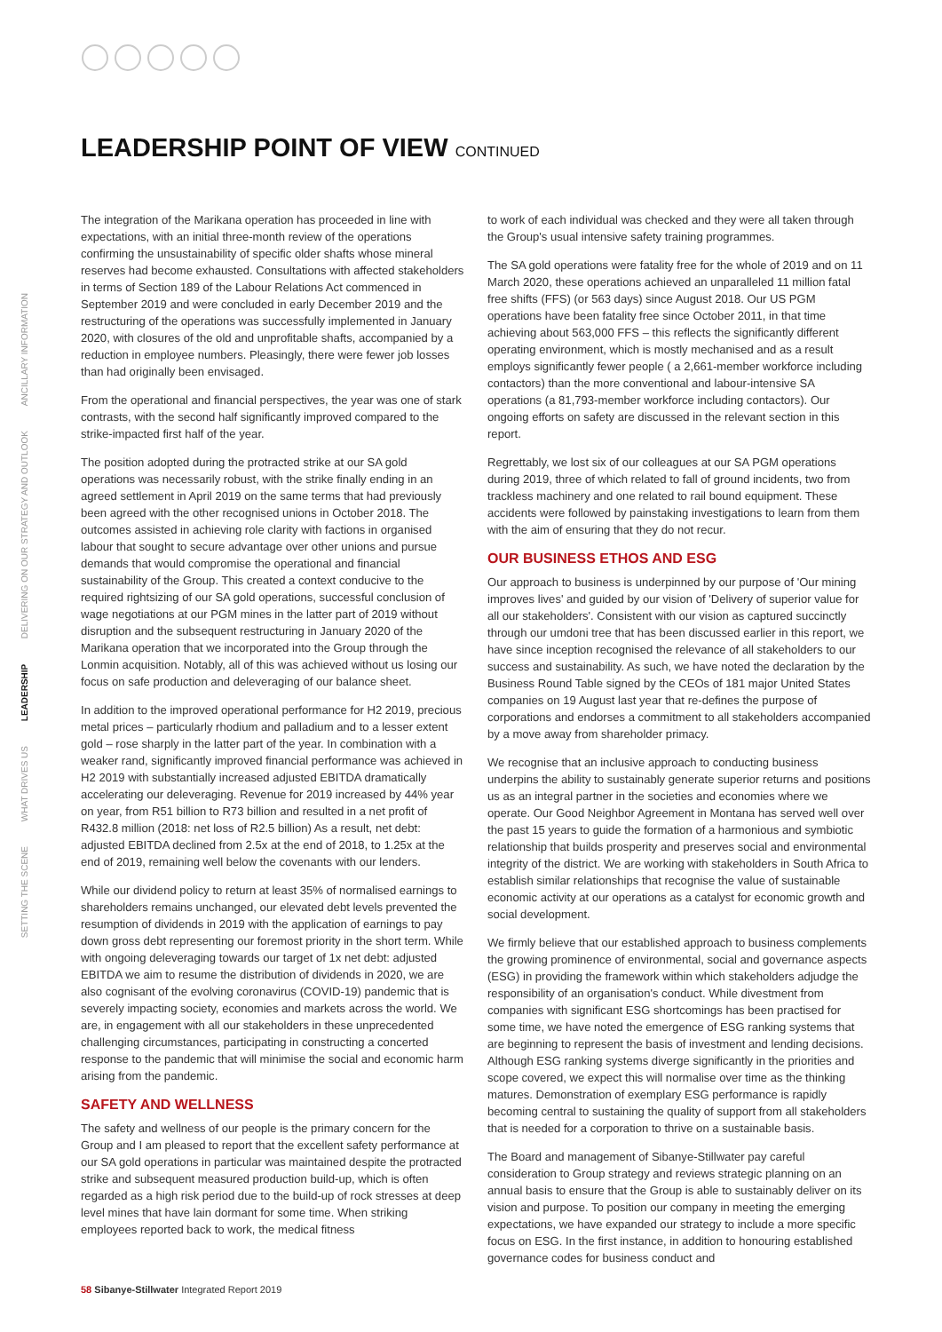LEADERSHIP POINT OF VIEW CONTINUED
SETTING THE SCENE WHAT DRIVES US LEADERSHIP DELIVERING ON OUR STRATEGY AND OUTLOOK ANCILLARY INFORMATION
The integration of the Marikana operation has proceeded in line with expectations, with an initial three-month review of the operations confirming the unsustainability of specific older shafts whose mineral reserves had become exhausted. Consultations with affected stakeholders in terms of Section 189 of the Labour Relations Act commenced in September 2019 and were concluded in early December 2019 and the restructuring of the operations was successfully implemented in January 2020, with closures of the old and unprofitable shafts, accompanied by a reduction in employee numbers. Pleasingly, there were fewer job losses than had originally been envisaged.
From the operational and financial perspectives, the year was one of stark contrasts, with the second half significantly improved compared to the strike-impacted first half of the year.
The position adopted during the protracted strike at our SA gold operations was necessarily robust, with the strike finally ending in an agreed settlement in April 2019 on the same terms that had previously been agreed with the other recognised unions in October 2018. The outcomes assisted in achieving role clarity with factions in organised labour that sought to secure advantage over other unions and pursue demands that would compromise the operational and financial sustainability of the Group. This created a context conducive to the required rightsizing of our SA gold operations, successful conclusion of wage negotiations at our PGM mines in the latter part of 2019 without disruption and the subsequent restructuring in January 2020 of the Marikana operation that we incorporated into the Group through the Lonmin acquisition. Notably, all of this was achieved without us losing our focus on safe production and deleveraging of our balance sheet.
In addition to the improved operational performance for H2 2019, precious metal prices – particularly rhodium and palladium and to a lesser extent gold – rose sharply in the latter part of the year. In combination with a weaker rand, significantly improved financial performance was achieved in H2 2019 with substantially increased adjusted EBITDA dramatically accelerating our deleveraging. Revenue for 2019 increased by 44% year on year, from R51 billion to R73 billion and resulted in a net profit of R432.8 million (2018: net loss of R2.5 billion) As a result, net debt: adjusted EBITDA declined from 2.5x at the end of 2018, to 1.25x at the end of 2019, remaining well below the covenants with our lenders.
While our dividend policy to return at least 35% of normalised earnings to shareholders remains unchanged, our elevated debt levels prevented the resumption of dividends in 2019 with the application of earnings to pay down gross debt representing our foremost priority in the short term. While with ongoing deleveraging towards our target of 1x net debt: adjusted EBITDA we aim to resume the distribution of dividends in 2020, we are also cognisant of the evolving coronavirus (COVID-19) pandemic that is severely impacting society, economies and markets across the world. We are, in engagement with all our stakeholders in these unprecedented challenging circumstances, participating in constructing a concerted response to the pandemic that will minimise the social and economic harm arising from the pandemic.
SAFETY AND WELLNESS
The safety and wellness of our people is the primary concern for the Group and I am pleased to report that the excellent safety performance at our SA gold operations in particular was maintained despite the protracted strike and subsequent measured production build-up, which is often regarded as a high risk period due to the build-up of rock stresses at deep level mines that have lain dormant for some time. When striking employees reported back to work, the medical fitness
to work of each individual was checked and they were all taken through the Group's usual intensive safety training programmes.
The SA gold operations were fatality free for the whole of 2019 and on 11 March 2020, these operations achieved an unparalleled 11 million fatal free shifts (FFS) (or 563 days) since August 2018. Our US PGM operations have been fatality free since October 2011, in that time achieving about 563,000 FFS – this reflects the significantly different operating environment, which is mostly mechanised and as a result employs significantly fewer people ( a 2,661-member workforce including contactors) than the more conventional and labour-intensive SA operations (a 81,793-member workforce including contactors). Our ongoing efforts on safety are discussed in the relevant section in this report.
Regrettably, we lost six of our colleagues at our SA PGM operations during 2019, three of which related to fall of ground incidents, two from trackless machinery and one related to rail bound equipment. These accidents were followed by painstaking investigations to learn from them with the aim of ensuring that they do not recur.
OUR BUSINESS ETHOS AND ESG
Our approach to business is underpinned by our purpose of 'Our mining improves lives' and guided by our vision of 'Delivery of superior value for all our stakeholders'. Consistent with our vision as captured succinctly through our umdoni tree that has been discussed earlier in this report, we have since inception recognised the relevance of all stakeholders to our success and sustainability. As such, we have noted the declaration by the Business Round Table signed by the CEOs of 181 major United States companies on 19 August last year that re-defines the purpose of corporations and endorses a commitment to all stakeholders accompanied by a move away from shareholder primacy.
We recognise that an inclusive approach to conducting business underpins the ability to sustainably generate superior returns and positions us as an integral partner in the societies and economies where we operate. Our Good Neighbor Agreement in Montana has served well over the past 15 years to guide the formation of a harmonious and symbiotic relationship that builds prosperity and preserves social and environmental integrity of the district. We are working with stakeholders in South Africa to establish similar relationships that recognise the value of sustainable economic activity at our operations as a catalyst for economic growth and social development.
We firmly believe that our established approach to business complements the growing prominence of environmental, social and governance aspects (ESG) in providing the framework within which stakeholders adjudge the responsibility of an organisation's conduct. While divestment from companies with significant ESG shortcomings has been practised for some time, we have noted the emergence of ESG ranking systems that are beginning to represent the basis of investment and lending decisions. Although ESG ranking systems diverge significantly in the priorities and scope covered, we expect this will normalise over time as the thinking matures. Demonstration of exemplary ESG performance is rapidly becoming central to sustaining the quality of support from all stakeholders that is needed for a corporation to thrive on a sustainable basis.
The Board and management of Sibanye-Stillwater pay careful consideration to Group strategy and reviews strategic planning on an annual basis to ensure that the Group is able to sustainably deliver on its vision and purpose. To position our company in meeting the emerging expectations, we have expanded our strategy to include a more specific focus on ESG. In the first instance, in addition to honouring established governance codes for business conduct and
58 Sibanye-Stillwater Integrated Report 2019